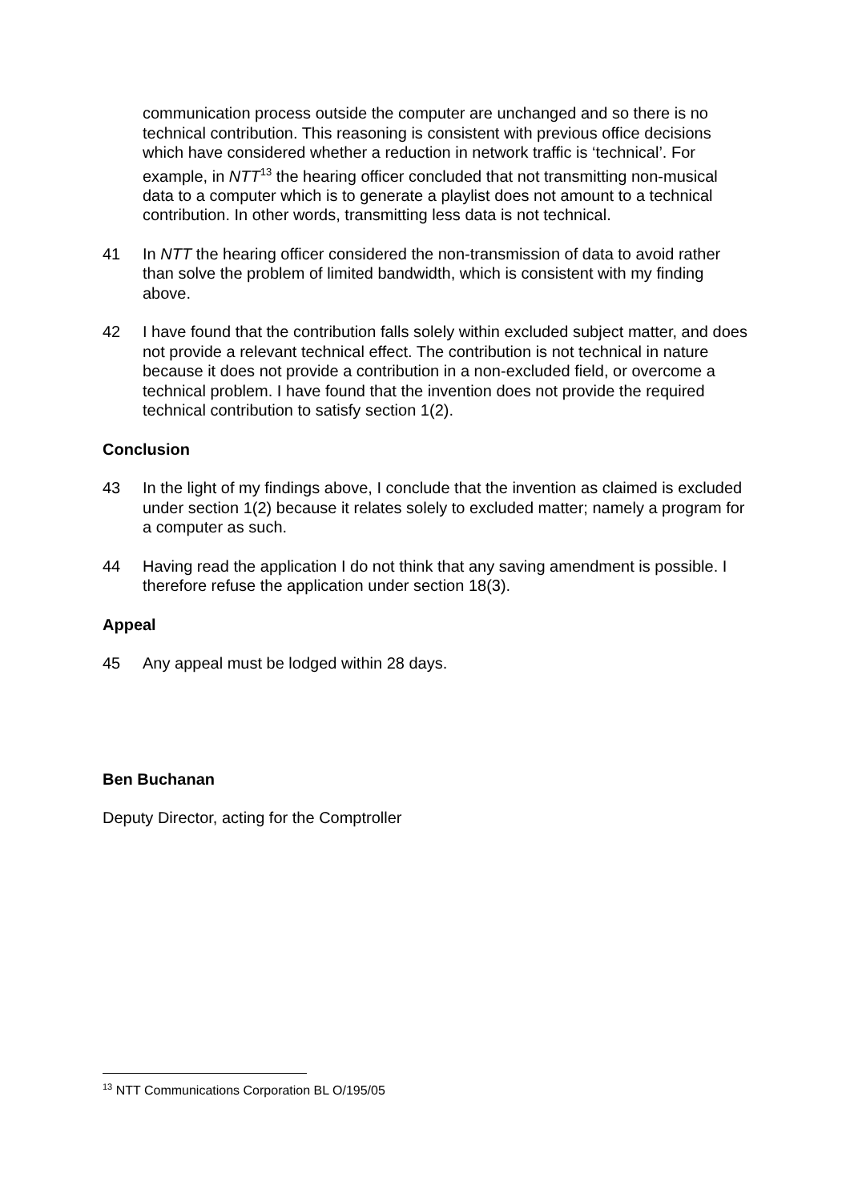communication process outside the computer are unchanged and so there is no technical contribution. This reasoning is consistent with previous office decisions which have considered whether a reduction in network traffic is ‘technical’. For example, in NTT<sup>13</sup> the hearing officer concluded that not transmitting non-musical data to a computer which is to generate a playlist does not amount to a technical contribution. In other words, transmitting less data is not technical.
41 In NTT the hearing officer considered the non-transmission of data to avoid rather than solve the problem of limited bandwidth, which is consistent with my finding above.
42 I have found that the contribution falls solely within excluded subject matter, and does not provide a relevant technical effect. The contribution is not technical in nature because it does not provide a contribution in a non-excluded field, or overcome a technical problem. I have found that the invention does not provide the required technical contribution to satisfy section 1(2).
Conclusion
43 In the light of my findings above, I conclude that the invention as claimed is excluded under section 1(2) because it relates solely to excluded matter; namely a program for a computer as such.
44 Having read the application I do not think that any saving amendment is possible. I therefore refuse the application under section 18(3).
Appeal
45 Any appeal must be lodged within 28 days.
Ben Buchanan
Deputy Director, acting for the Comptroller
<sup>13</sup> NTT Communications Corporation BL O/195/05